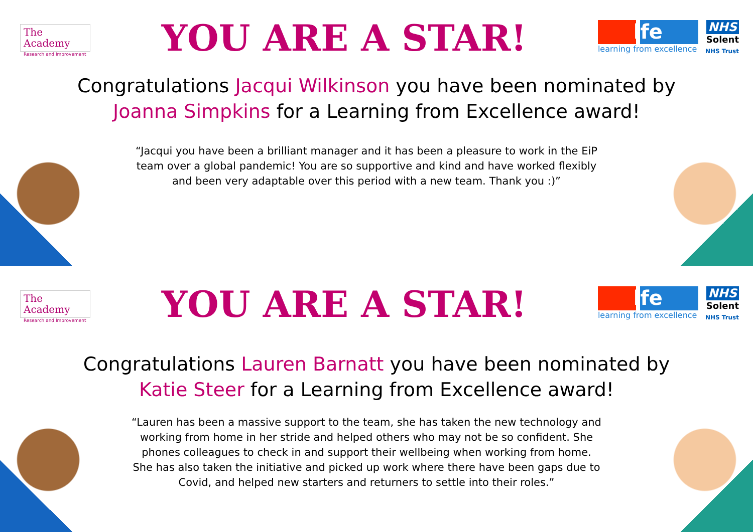The Academy
Research and Improvement
YOU ARE A STAR!
lfe
learning from excellence
NHS
Solent
NHS Trust
Congratulations Jacqui Wilkinson you have been nominated by Joanna Simpkins for a Learning from Excellence award!
“Jacqui you have been a brilliant manager and it has been a pleasure to work in the EiP team over a global pandemic! You are so supportive and kind and have worked flexibly and been very adaptable over this period with a new team. Thank you :)”
The Academy
Research and Improvement
YOU ARE A STAR!
lfe
learning from excellence
NHS
Solent
NHS Trust
Congratulations Lauren Barnatt you have been nominated by Katie Steer for a Learning from Excellence award!
“Lauren has been a massive support to the team, she has taken the new technology and working from home in her stride and helped others who may not be so confident. She phones colleagues to check in and support their wellbeing when working from home. She has also taken the initiative and picked up work where there have been gaps due to Covid, and helped new starters and returners to settle into their roles.”